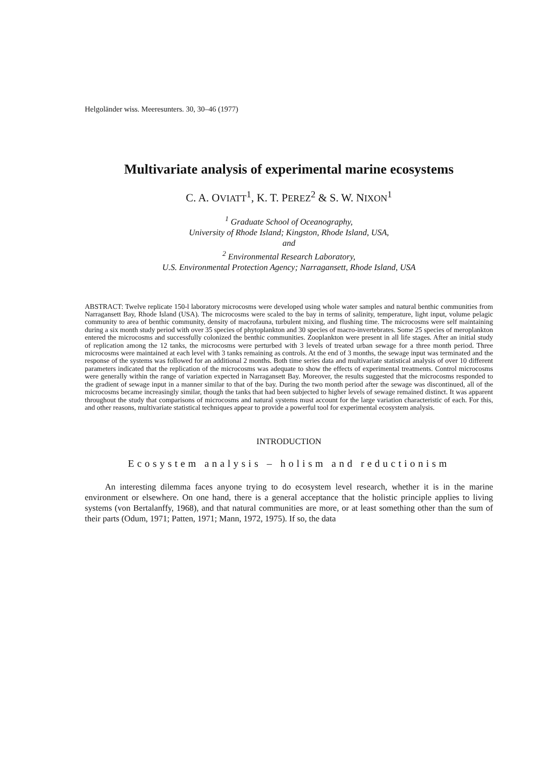Helgoländer wiss. Meeresunters. 30, 30–46 (1977)
Multivariate analysis of experimental marine ecosystems
C. A. OVIATT<sup>1</sup>, K. T. PEREZ<sup>2</sup> & S. W. NIXON<sup>1</sup>
<sup>1</sup> Graduate School of Oceanography,
University of Rhode Island; Kingston, Rhode Island, USA,
and
<sup>2</sup> Environmental Research Laboratory,
U.S. Environmental Protection Agency; Narragansett, Rhode Island, USA
ABSTRACT: Twelve replicate 150-l laboratory microcosms were developed using whole water samples and natural benthic communities from Narragansett Bay, Rhode Island (USA). The microcosms were scaled to the bay in terms of salinity, temperature, light input, volume pelagic community to area of benthic community, density of macrofauna, turbulent mixing, and flushing time. The microcosms were self maintaining during a six month study period with over 35 species of phytoplankton and 30 species of macro-invertebrates. Some 25 species of meroplankton entered the microcosms and successfully colonized the benthic communities. Zooplankton were present in all life stages. After an initial study of replication among the 12 tanks, the microcosms were perturbed with 3 levels of treated urban sewage for a three month period. Three microcosms were maintained at each level with 3 tanks remaining as controls. At the end of 3 months, the sewage input was terminated and the response of the systems was followed for an additional 2 months. Both time series data and multivariate statistical analysis of over 10 different parameters indicated that the replication of the microcosms was adequate to show the effects of experimental treatments. Control microcosms were generally within the range of variation expected in Narragansett Bay. Moreover, the results suggested that the microcosms responded to the gradient of sewage input in a manner similar to that of the bay. During the two month period after the sewage was discontinued, all of the microcosms became increasingly similar, though the tanks that had been subjected to higher levels of sewage remained distinct. It was apparent throughout the study that comparisons of microcosms and natural systems must account for the large variation characteristic of each. For this, and other reasons, multivariate statistical techniques appear to provide a powerful tool for experimental ecosystem analysis.
INTRODUCTION
Ecosystem analysis – holism and reductionism
An interesting dilemma faces anyone trying to do ecosystem level research, whether it is in the marine environment or elsewhere. On one hand, there is a general acceptance that the holistic principle applies to living systems (von Bertalanffy, 1968), and that natural communities are more, or at least something other than the sum of their parts (Odum, 1971; Patten, 1971; Mann, 1972, 1975). If so, the data